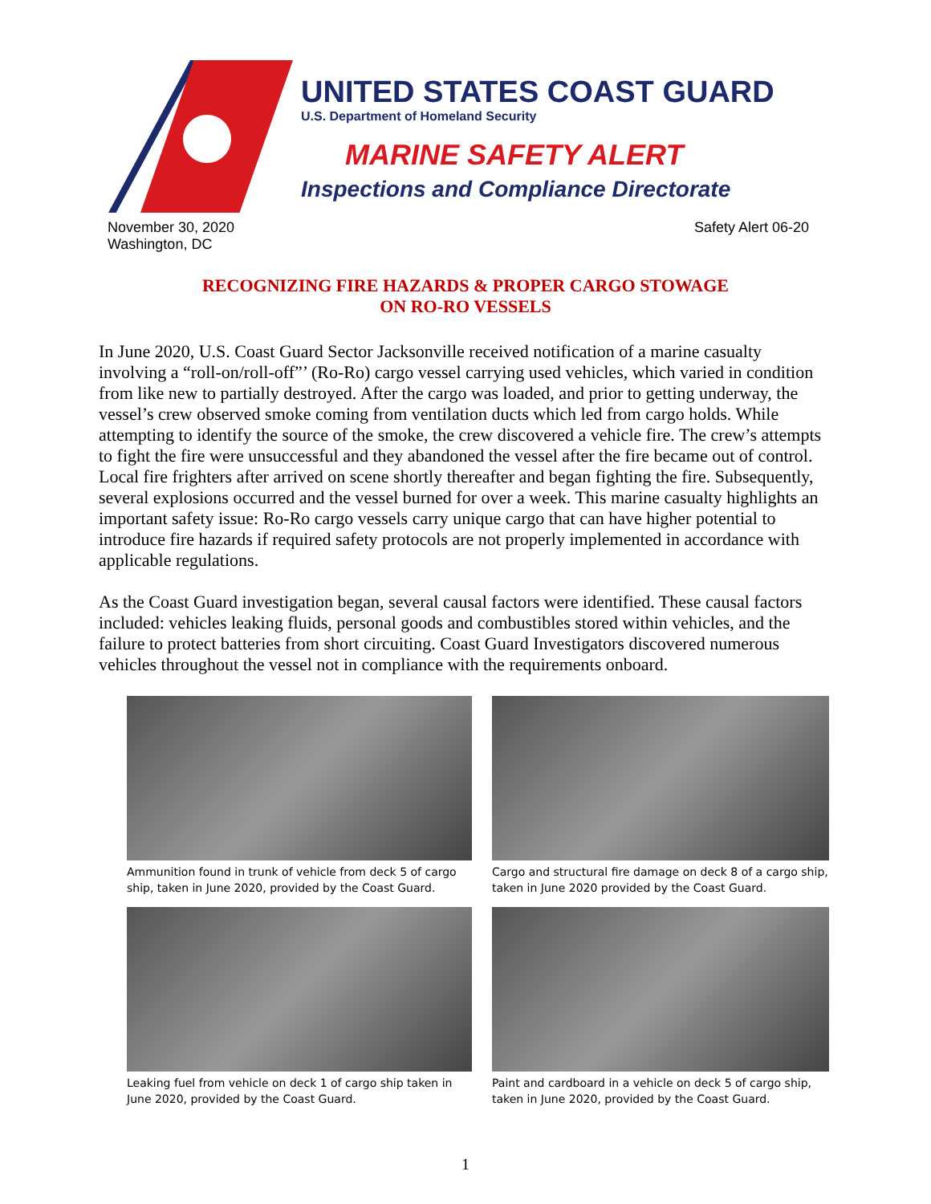UNITED STATES COAST GUARD
U.S. Department of Homeland Security
MARINE SAFETY ALERT
Inspections and Compliance Directorate
November 30, 2020
Washington, DC
Safety Alert 06-20
RECOGNIZING FIRE HAZARDS & PROPER CARGO STOWAGE
ON RO-RO VESSELS
In June 2020, U.S. Coast Guard Sector Jacksonville received notification of a marine casualty involving a “roll-on/roll-off”’ (Ro-Ro) cargo vessel carrying used vehicles, which varied in condition from like new to partially destroyed. After the cargo was loaded, and prior to getting underway, the vessel’s crew observed smoke coming from ventilation ducts which led from cargo holds. While attempting to identify the source of the smoke, the crew discovered a vehicle fire. The crew’s attempts to fight the fire were unsuccessful and they abandoned the vessel after the fire became out of control. Local fire frighters after arrived on scene shortly thereafter and began fighting the fire. Subsequently, several explosions occurred and the vessel burned for over a week. This marine casualty highlights an important safety issue: Ro-Ro cargo vessels carry unique cargo that can have higher potential to introduce fire hazards if required safety protocols are not properly implemented in accordance with applicable regulations.
As the Coast Guard investigation began, several causal factors were identified. These causal factors included: vehicles leaking fluids, personal goods and combustibles stored within vehicles, and the failure to protect batteries from short circuiting. Coast Guard Investigators discovered numerous vehicles throughout the vessel not in compliance with the requirements onboard.
Ammunition found in trunk of vehicle from deck 5 of cargo ship, taken in June 2020, provided by the Coast Guard.
Cargo and structural fire damage on deck 8 of a cargo ship, taken in June 2020 provided by the Coast Guard.
Leaking fuel from vehicle on deck 1 of cargo ship taken in June 2020, provided by the Coast Guard.
Paint and cardboard in a vehicle on deck 5 of cargo ship, taken in June 2020, provided by the Coast Guard.
1